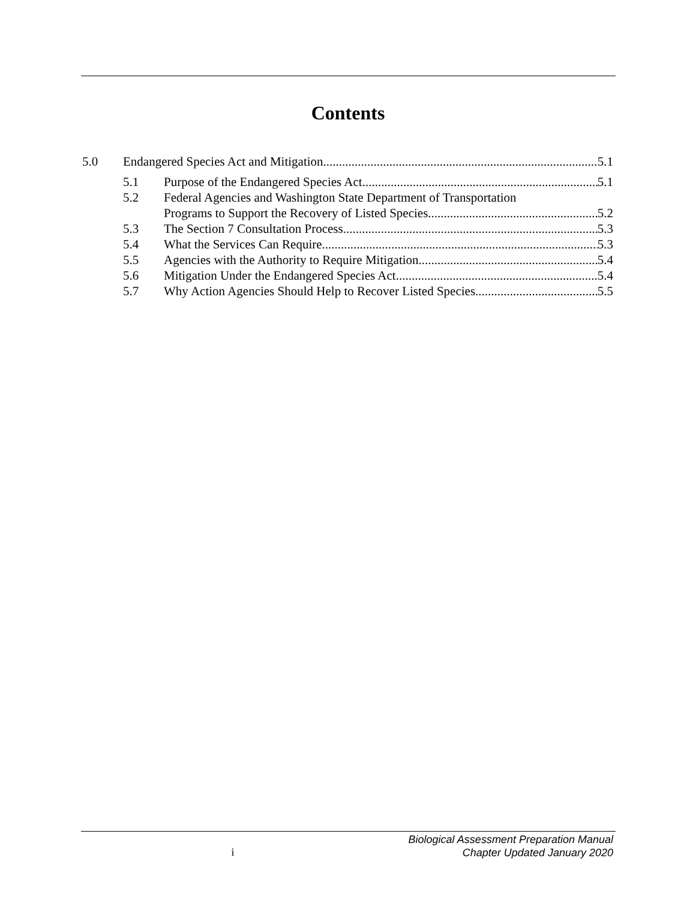Contents
5.0 Endangered Species Act and Mitigation 5.1
5.1 Purpose of the Endangered Species Act 5.1
5.2 Federal Agencies and Washington State Department of Transportation
Programs to Support the Recovery of Listed Species 5.2
5.3 The Section 7 Consultation Process 5.3
5.4 What the Services Can Require 5.3
5.5 Agencies with the Authority to Require Mitigation 5.4
5.6 Mitigation Under the Endangered Species Act 5.4
5.7 Why Action Agencies Should Help to Recover Listed Species 5.5
i
Biological Assessment Preparation Manual
Chapter Updated January 2020